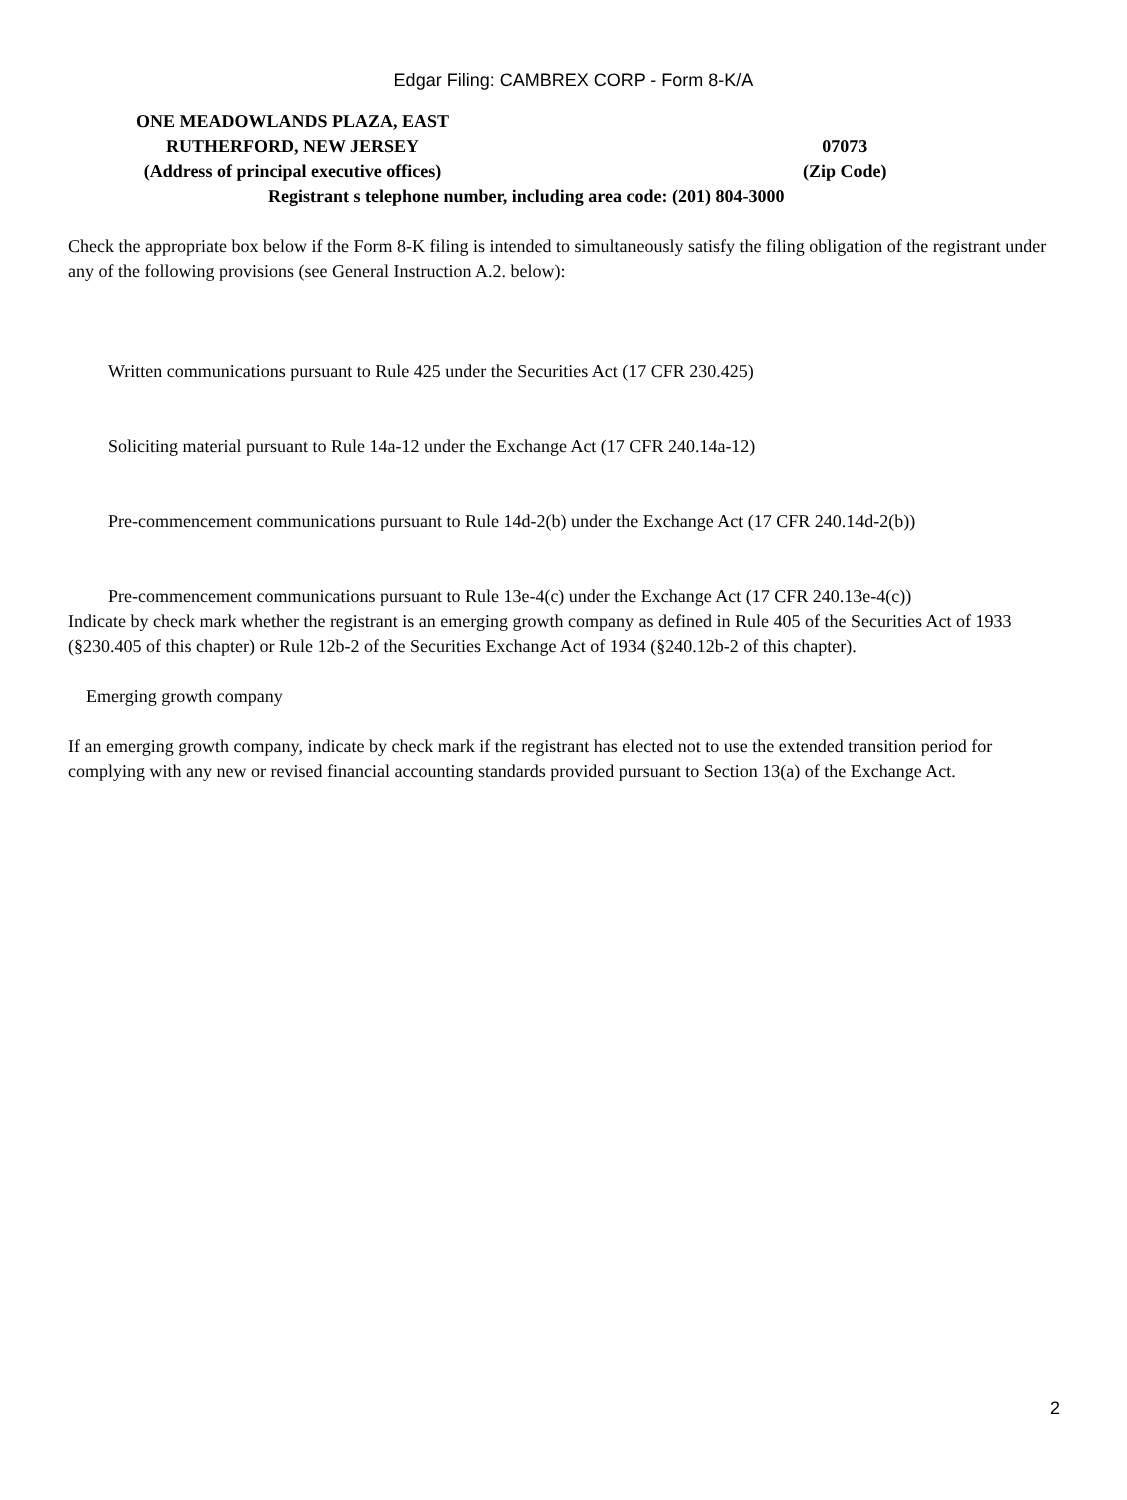Edgar Filing: CAMBREX CORP - Form 8-K/A
| ONE MEADOWLANDS PLAZA, EAST RUTHERFORD, NEW JERSEY | | 07073 |
| (Address of principal executive offices) | | (Zip Code) |
Registrant s telephone number, including area code: (201) 804-3000
Check the appropriate box below if the Form 8-K filing is intended to simultaneously satisfy the filing obligation of the registrant under any of the following provisions (see General Instruction A.2. below):
Written communications pursuant to Rule 425 under the Securities Act (17 CFR 230.425)
Soliciting material pursuant to Rule 14a-12 under the Exchange Act (17 CFR 240.14a-12)
Pre-commencement communications pursuant to Rule 14d-2(b) under the Exchange Act (17 CFR 240.14d-2(b))
Pre-commencement communications pursuant to Rule 13e-4(c) under the Exchange Act (17 CFR 240.13e-4(c))
Indicate by check mark whether the registrant is an emerging growth company as defined in Rule 405 of the Securities Act of 1933 (§230.405 of this chapter) or Rule 12b-2 of the Securities Exchange Act of 1934 (§240.12b-2 of this chapter).
Emerging growth company
If an emerging growth company, indicate by check mark if the registrant has elected not to use the extended transition period for complying with any new or revised financial accounting standards provided pursuant to Section 13(a) of the Exchange Act.
2